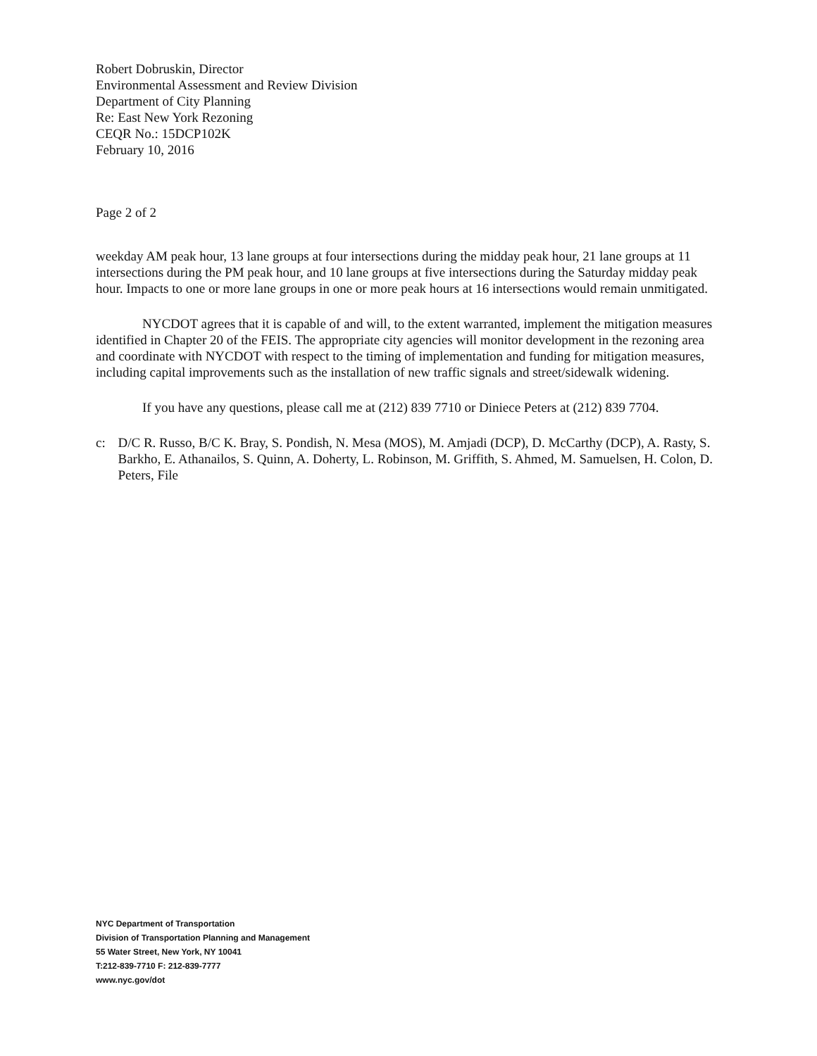Robert Dobruskin, Director
Environmental Assessment and Review Division
Department of City Planning
Re: East New York Rezoning
CEQR No.: 15DCP102K
February 10, 2016
Page 2 of 2
weekday AM peak hour, 13 lane groups at four intersections during the midday peak hour, 21 lane groups at 11 intersections during the PM peak hour, and 10 lane groups at five intersections during the Saturday midday peak hour. Impacts to one or more lane groups in one or more peak hours at 16 intersections would remain unmitigated.
NYCDOT agrees that it is capable of and will, to the extent warranted, implement the mitigation measures identified in Chapter 20 of the FEIS. The appropriate city agencies will monitor development in the rezoning area and coordinate with NYCDOT with respect to the timing of implementation and funding for mitigation measures, including capital improvements such as the installation of new traffic signals and street/sidewalk widening.
If you have any questions, please call me at (212) 839 7710 or Diniece Peters at (212) 839 7704.
c: D/C R. Russo, B/C K. Bray, S. Pondish, N. Mesa (MOS), M. Amjadi (DCP), D. McCarthy (DCP), A. Rasty, S. Barkho, E. Athanailos, S. Quinn, A. Doherty, L. Robinson, M. Griffith, S. Ahmed, M. Samuelsen, H. Colon, D. Peters, File
NYC Department of Transportation
Division of Transportation Planning and Management
55 Water Street, New York, NY 10041
T:212-839-7710 F: 212-839-7777
www.nyc.gov/dot